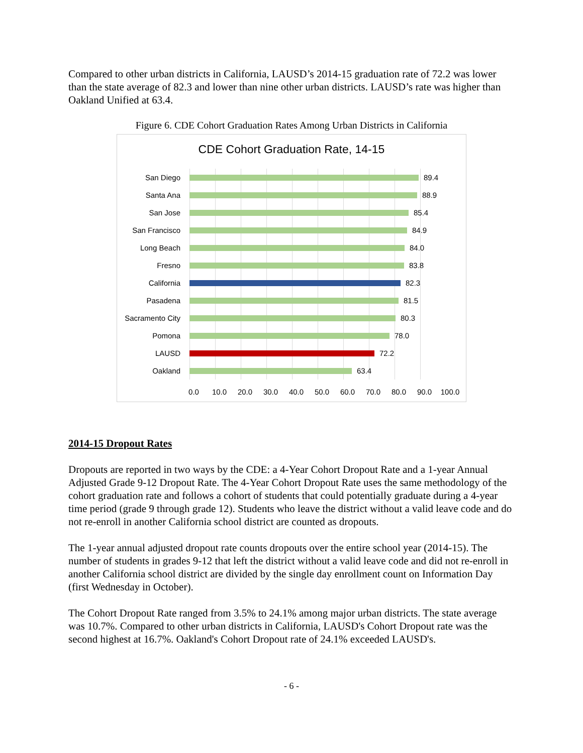Compared to other urban districts in California, LAUSD’s 2014-15 graduation rate of 72.2 was lower than the state average of 82.3 and lower than nine other urban districts. LAUSD’s rate was higher than Oakland Unified at 63.4.
Figure 6. CDE Cohort Graduation Rates Among Urban Districts in California
CDE Cohort Graduation Rate, 14-15
San Diego 89.4
Santa Ana 88.9
San Jose 85.4
San Francisco 84.9
Long Beach 84.0
Fresno 83.8
California 82.3
Pasadena 81.5
Sacramento City 80.3
Pomona 78.0
LAUSD 72.2
Oakland 63.4
0.0 10.0 20.0 30.0 40.0 50.0 60.0 70.0 80.0 90.0 100.0
2014-15 Dropout Rates
Dropouts are reported in two ways by the CDE: a 4-Year Cohort Dropout Rate and a 1-year Annual Adjusted Grade 9-12 Dropout Rate. The 4-Year Cohort Dropout Rate uses the same methodology of the cohort graduation rate and follows a cohort of students that could potentially graduate during a 4-year time period (grade 9 through grade 12). Students who leave the district without a valid leave code and do not re-enroll in another California school district are counted as dropouts.
The 1-year annual adjusted dropout rate counts dropouts over the entire school year (2014-15). The number of students in grades 9-12 that left the district without a valid leave code and did not re-enroll in another California school district are divided by the single day enrollment count on Information Day (first Wednesday in October).
The Cohort Dropout Rate ranged from 3.5% to 24.1% among major urban districts. The state average was 10.7%. Compared to other urban districts in California, LAUSD's Cohort Dropout rate was the second highest at 16.7%. Oakland's Cohort Dropout rate of 24.1% exceeded LAUSD's.
- 6 -